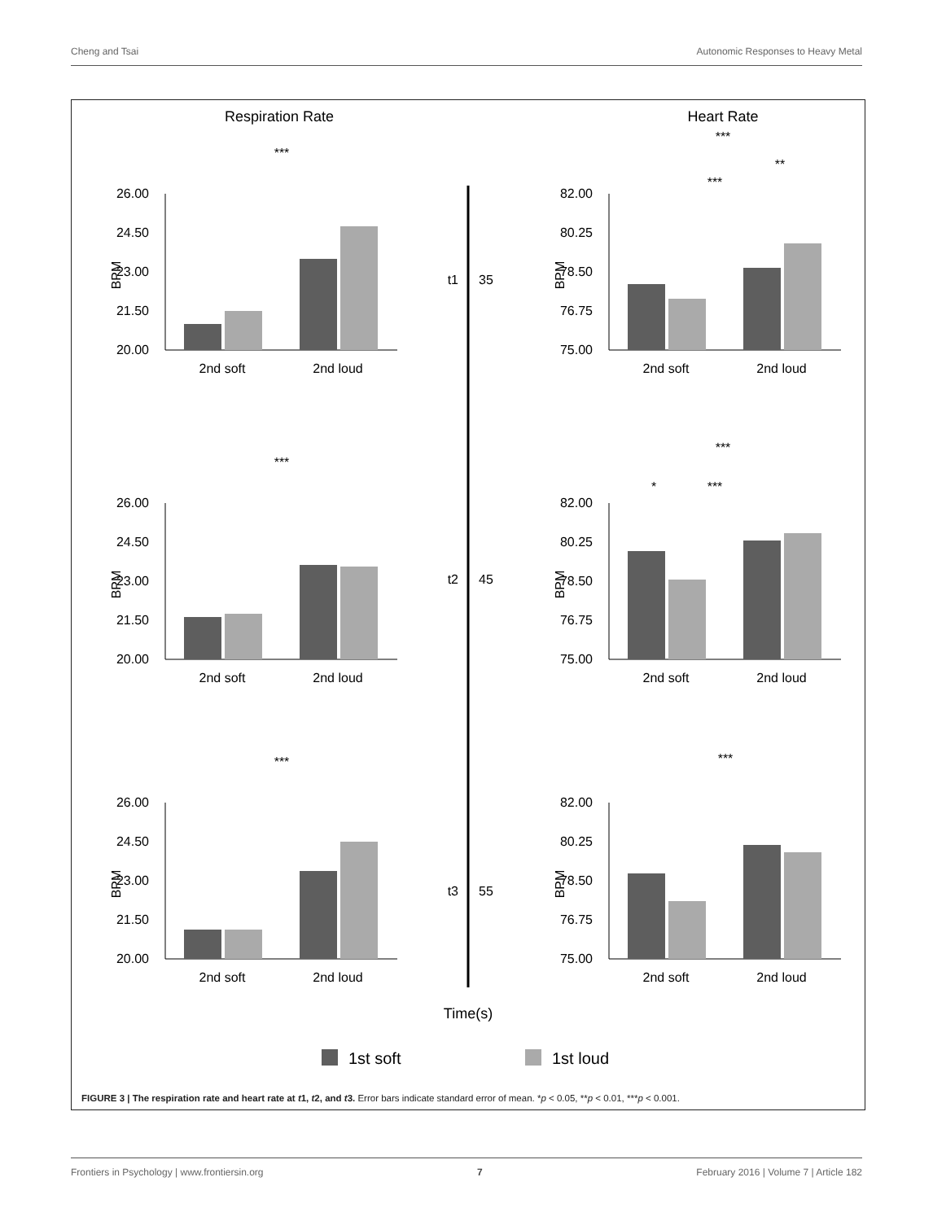Cheng and Tsai Autonomic Responses to Heavy Metal
Respiration Rate
Heart Rate
26.00
24.50
23.00
21.50
20.00
2nd soft
2nd loud
BPM
***
26.00
24.50
23.00
21.50
20.00
2nd soft
2nd loud
BPM
***
26.00
24.50
23.00
21.50
20.00
2nd soft
2nd loud
BPM
***
t1
35
t2
45
t3
55
Time(s)
82.00
80.25
78.50
76.75
75.00
2nd soft
2nd loud
BPM
***
**
***
82.00
80.25
78.50
76.75
75.00
2nd soft
2nd loud
BPM
***
*
***
82.00
80.25
78.50
76.75
75.00
2nd soft
2nd loud
BPM
***
1st soft
1st loud
FIGURE 3 | The respiration rate and heart rate at t1, t2, and t3. Error bars indicate standard error of mean. *p < 0.05, **p < 0.01, ***p < 0.001.
Frontiers in Psychology | www.frontiersin.org 7 February 2016 | Volume 7 | Article 182